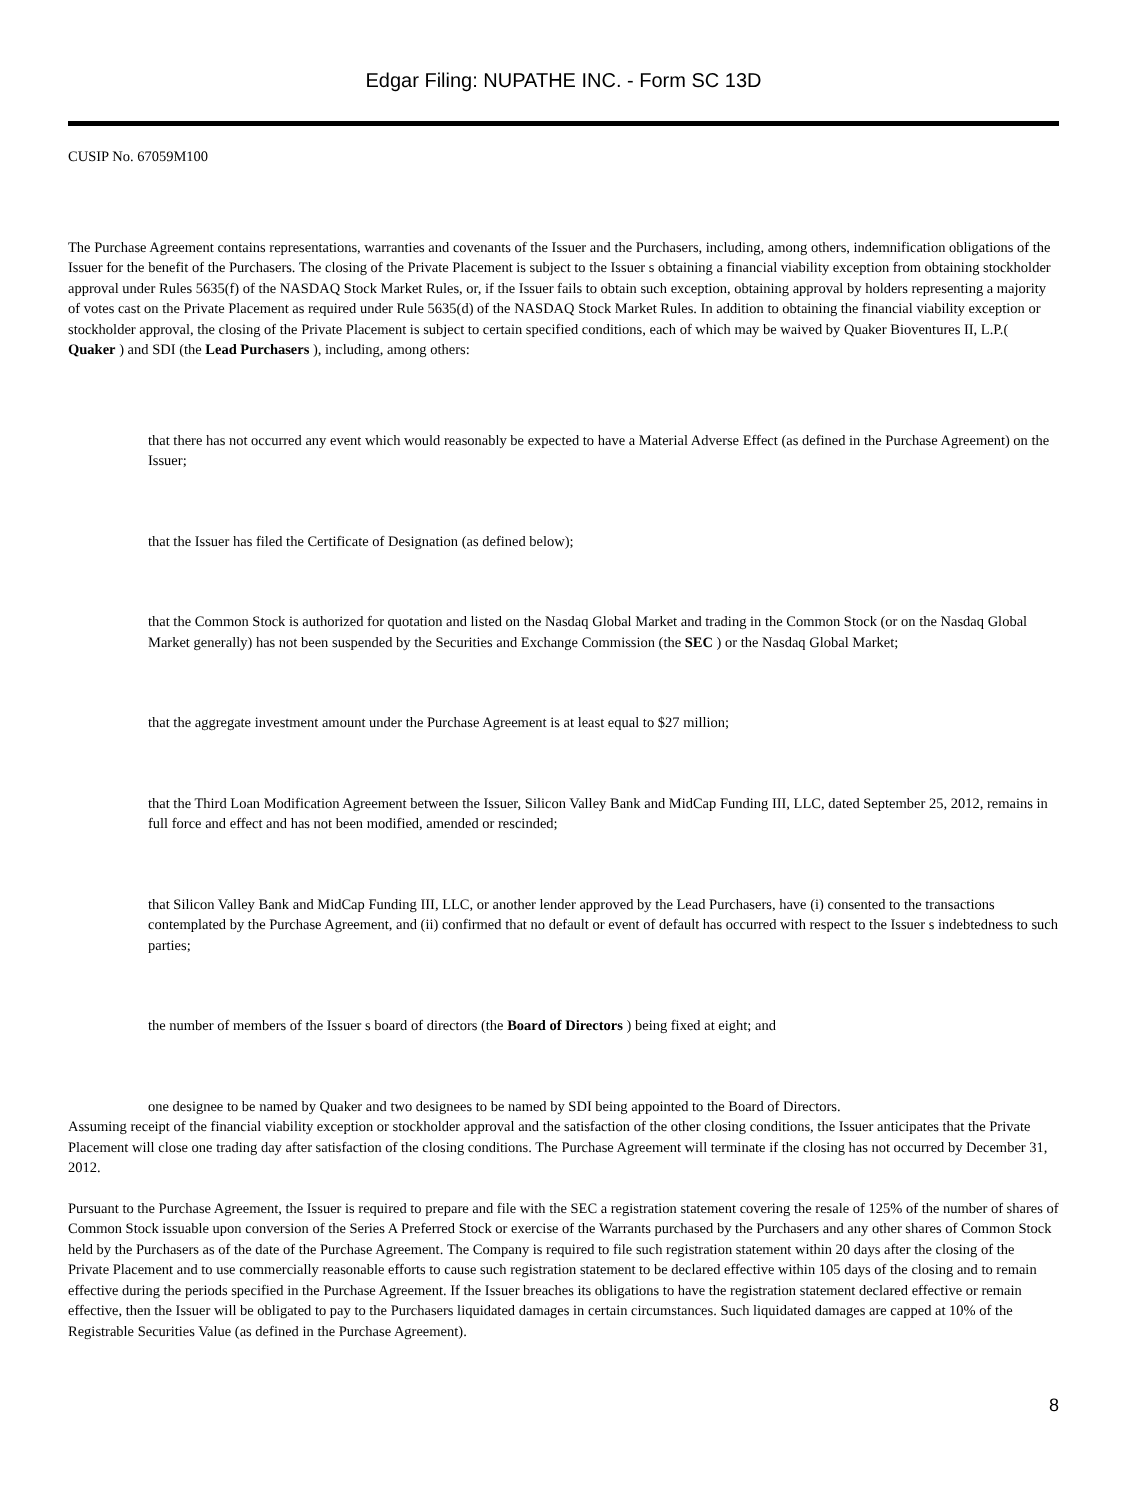Edgar Filing: NUPATHE INC. - Form SC 13D
CUSIP No. 67059M100
The Purchase Agreement contains representations, warranties and covenants of the Issuer and the Purchasers, including, among others, indemnification obligations of the Issuer for the benefit of the Purchasers. The closing of the Private Placement is subject to the Issuer s obtaining a financial viability exception from obtaining stockholder approval under Rules 5635(f) of the NASDAQ Stock Market Rules, or, if the Issuer fails to obtain such exception, obtaining approval by holders representing a majority of votes cast on the Private Placement as required under Rule 5635(d) of the NASDAQ Stock Market Rules. In addition to obtaining the financial viability exception or stockholder approval, the closing of the Private Placement is subject to certain specified conditions, each of which may be waived by Quaker Bioventures II, L.P.( Quaker ) and SDI (the Lead Purchasers ), including, among others:
that there has not occurred any event which would reasonably be expected to have a Material Adverse Effect (as defined in the Purchase Agreement) on the Issuer;
that the Issuer has filed the Certificate of Designation (as defined below);
that the Common Stock is authorized for quotation and listed on the Nasdaq Global Market and trading in the Common Stock (or on the Nasdaq Global Market generally) has not been suspended by the Securities and Exchange Commission (the SEC ) or the Nasdaq Global Market;
that the aggregate investment amount under the Purchase Agreement is at least equal to $27 million;
that the Third Loan Modification Agreement between the Issuer, Silicon Valley Bank and MidCap Funding III, LLC, dated September 25, 2012, remains in full force and effect and has not been modified, amended or rescinded;
that Silicon Valley Bank and MidCap Funding III, LLC, or another lender approved by the Lead Purchasers, have (i) consented to the transactions contemplated by the Purchase Agreement, and (ii) confirmed that no default or event of default has occurred with respect to the Issuer s indebtedness to such parties;
the number of members of the Issuer s board of directors (the Board of Directors ) being fixed at eight; and
one designee to be named by Quaker and two designees to be named by SDI being appointed to the Board of Directors.
Assuming receipt of the financial viability exception or stockholder approval and the satisfaction of the other closing conditions, the Issuer anticipates that the Private Placement will close one trading day after satisfaction of the closing conditions. The Purchase Agreement will terminate if the closing has not occurred by December 31, 2012.
Pursuant to the Purchase Agreement, the Issuer is required to prepare and file with the SEC a registration statement covering the resale of 125% of the number of shares of Common Stock issuable upon conversion of the Series A Preferred Stock or exercise of the Warrants purchased by the Purchasers and any other shares of Common Stock held by the Purchasers as of the date of the Purchase Agreement. The Company is required to file such registration statement within 20 days after the closing of the Private Placement and to use commercially reasonable efforts to cause such registration statement to be declared effective within 105 days of the closing and to remain effective during the periods specified in the Purchase Agreement. If the Issuer breaches its obligations to have the registration statement declared effective or remain effective, then the Issuer will be obligated to pay to the Purchasers liquidated damages in certain circumstances. Such liquidated damages are capped at 10% of the Registrable Securities Value (as defined in the Purchase Agreement).
8